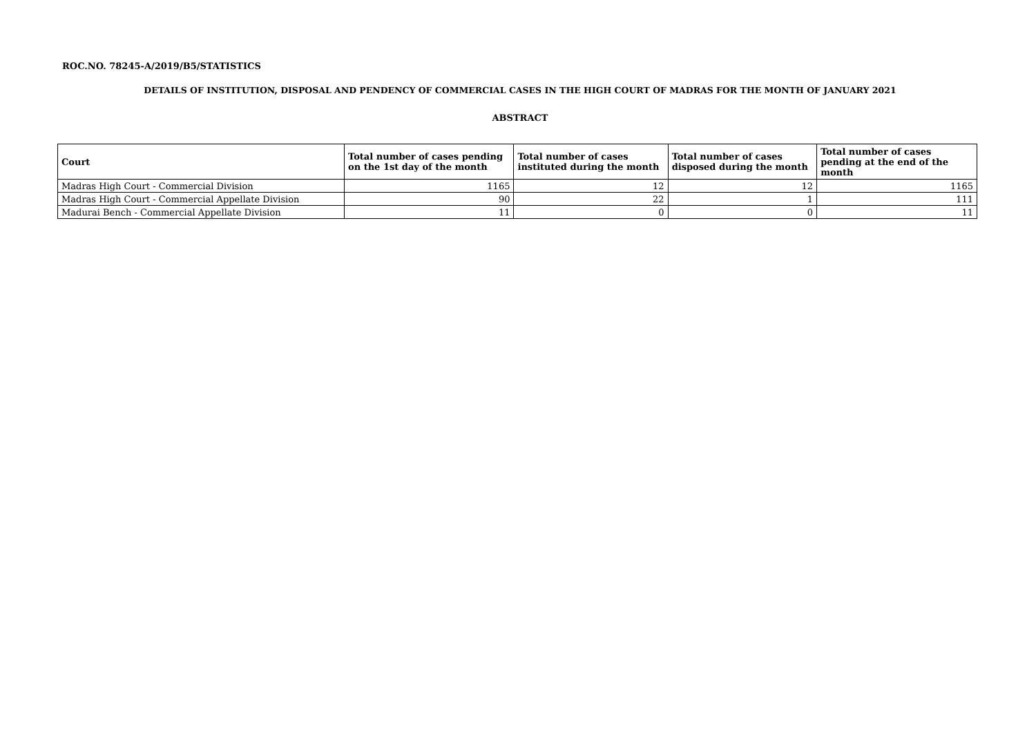ROC.NO. 78245-A/2019/B5/STATISTICS
DETAILS OF INSTITUTION, DISPOSAL AND PENDENCY OF COMMERCIAL CASES IN THE HIGH COURT OF MADRAS FOR THE MONTH OF JANUARY 2021
ABSTRACT
| Court | Total number of cases pending on the 1st day of the month | Total number of cases instituted during the month | Total number of cases disposed during the month | Total number of cases pending at the end of the month |
| --- | --- | --- | --- | --- |
| Madras High Court - Commercial Division | 1165 | 12 | 12 | 1165 |
| Madras High Court - Commercial Appellate Division | 90 | 22 | 1 | 111 |
| Madurai Bench - Commercial Appellate Division | 11 | 0 | 0 | 11 |